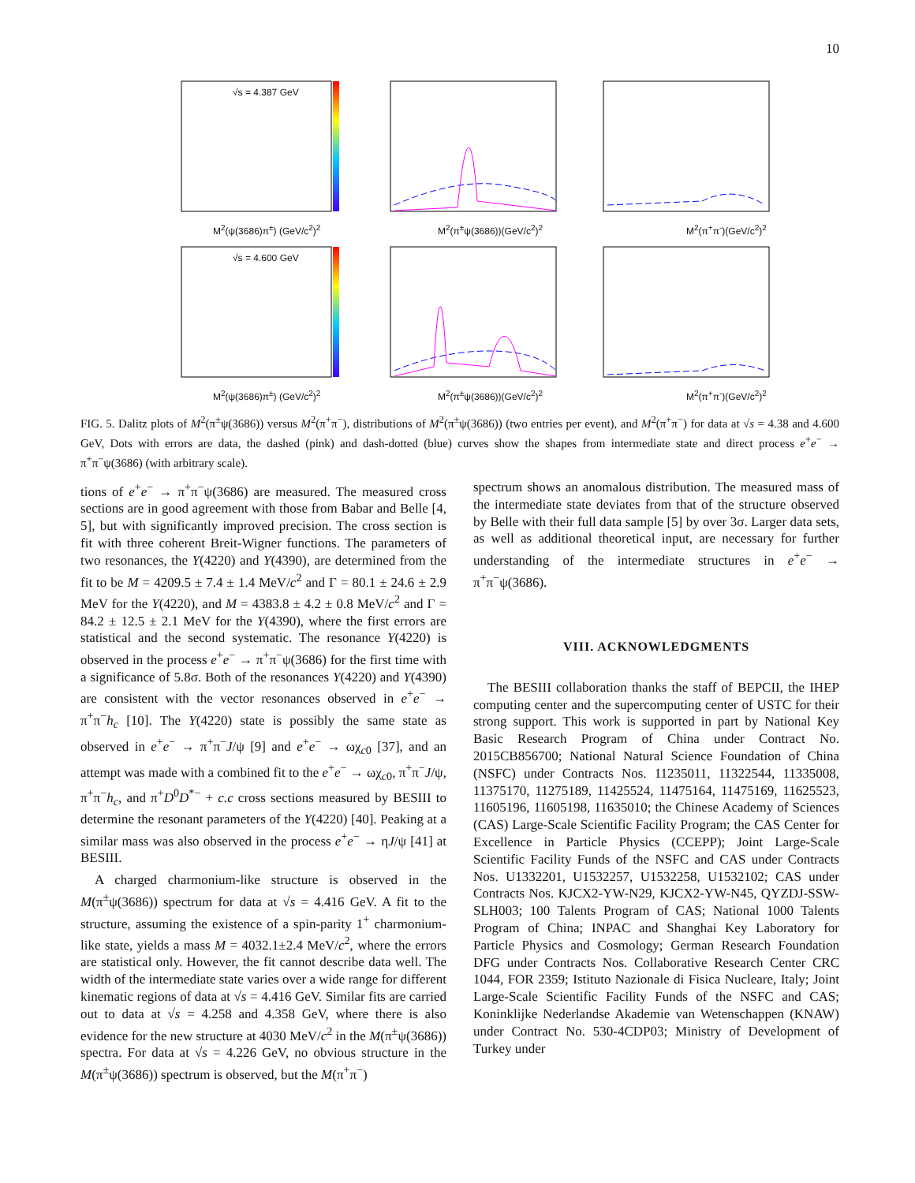10
√s = 4.387 GeV
M<sup>2</sup>(ψ(3686)π<sup>±</sup>) (GeV/c<sup>2</sup>)<sup>2</sup>
M<sup>2</sup>(π<sup>±</sup>ψ(3686))(GeV/c<sup>2</sup>)<sup>2</sup>
M<sup>2</sup>(π<sup>+</sup>π<sup>-</sup>)(GeV/c<sup>2</sup>)<sup>2</sup>
√s = 4.600 GeV
M<sup>2</sup>(ψ(3686)π<sup>±</sup>) (GeV/c<sup>2</sup>)<sup>2</sup>
M<sup>2</sup>(π<sup>±</sup>ψ(3686))(GeV/c<sup>2</sup>)<sup>2</sup>
M<sup>2</sup>(π<sup>+</sup>π<sup>-</sup>)(GeV/c<sup>2</sup>)<sup>2</sup>
FIG. 5. Dalitz plots of M<sup>2</sup>(π<sup>±</sup>ψ(3686)) versus M<sup>2</sup>(π<sup>+</sup>π<sup>−</sup>), distributions of M<sup>2</sup>(π<sup>±</sup>ψ(3686)) (two entries per event), and M<sup>2</sup>(π<sup>+</sup>π<sup>−</sup>) for data at √s = 4.38 and 4.600 GeV, Dots with errors are data, the dashed (pink) and dash-dotted (blue) curves show the shapes from intermediate state and direct process e<sup>+</sup>e<sup>−</sup> → π<sup>+</sup>π<sup>−</sup>ψ(3686) (with arbitrary scale).
tions of e<sup>+</sup>e<sup>−</sup> → π<sup>+</sup>π<sup>−</sup>ψ(3686) are measured. The measured cross sections are in good agreement with those from Babar and Belle [4, 5], but with significantly improved precision. The cross section is fit with three coherent Breit-Wigner functions. The parameters of two resonances, the Y(4220) and Y(4390), are determined from the fit to be M = 4209.5 ± 7.4 ± 1.4 MeV/c<sup>2</sup> and Γ = 80.1 ± 24.6 ± 2.9 MeV for the Y(4220), and M = 4383.8 ± 4.2 ± 0.8 MeV/c<sup>2</sup> and Γ = 84.2 ± 12.5 ± 2.1 MeV for the Y(4390), where the first errors are statistical and the second systematic. The resonance Y(4220) is observed in the process e<sup>+</sup>e<sup>−</sup> → π<sup>+</sup>π<sup>−</sup>ψ(3686) for the first time with a significance of 5.8σ. Both of the resonances Y(4220) and Y(4390) are consistent with the vector resonances observed in e<sup>+</sup>e<sup>−</sup> → π<sup>+</sup>π<sup>−</sup>h<sub>c</sub> [10]. The Y(4220) state is possibly the same state as observed in e<sup>+</sup>e<sup>−</sup> → π<sup>+</sup>π<sup>−</sup>J/ψ [9] and e<sup>+</sup>e<sup>−</sup> → ωχ<sub>c0</sub> [37], and an attempt was made with a combined fit to the e<sup>+</sup>e<sup>−</sup> → ωχ<sub>c0</sub>, π<sup>+</sup>π<sup>−</sup>J/ψ, π<sup>+</sup>π<sup>−</sup>h<sub>c</sub>, and π<sup>+</sup>D<sup>0</sup>D<sup>*−</sup> + c.c cross sections measured by BESIII to determine the resonant parameters of the Y(4220) [40]. Peaking at a similar mass was also observed in the process e<sup>+</sup>e<sup>−</sup> → ηJ/ψ [41] at BESIII.
A charged charmonium-like structure is observed in the M(π<sup>±</sup>ψ(3686)) spectrum for data at √s = 4.416 GeV. A fit to the structure, assuming the existence of a spin-parity 1<sup>+</sup> charmonium-like state, yields a mass M = 4032.1±2.4 MeV/c<sup>2</sup>, where the errors are statistical only. However, the fit cannot describe data well. The width of the intermediate state varies over a wide range for different kinematic regions of data at √s = 4.416 GeV. Similar fits are carried out to data at √s = 4.258 and 4.358 GeV, where there is also evidence for the new structure at 4030 MeV/c<sup>2</sup> in the M(π<sup>±</sup>ψ(3686)) spectra. For data at √s = 4.226 GeV, no obvious structure in the M(π<sup>±</sup>ψ(3686)) spectrum is observed, but the M(π<sup>+</sup>π<sup>−</sup>)
spectrum shows an anomalous distribution. The measured mass of the intermediate state deviates from that of the structure observed by Belle with their full data sample [5] by over 3σ. Larger data sets, as well as additional theoretical input, are necessary for further understanding of the intermediate structures in e<sup>+</sup>e<sup>−</sup> → π<sup>+</sup>π<sup>−</sup>ψ(3686).
VIII. ACKNOWLEDGMENTS
The BESIII collaboration thanks the staff of BEPCII, the IHEP computing center and the supercomputing center of USTC for their strong support. This work is supported in part by National Key Basic Research Program of China under Contract No. 2015CB856700; National Natural Science Foundation of China (NSFC) under Contracts Nos. 11235011, 11322544, 11335008, 11375170, 11275189, 11425524, 11475164, 11475169, 11625523, 11605196, 11605198, 11635010; the Chinese Academy of Sciences (CAS) Large-Scale Scientific Facility Program; the CAS Center for Excellence in Particle Physics (CCEPP); Joint Large-Scale Scientific Facility Funds of the NSFC and CAS under Contracts Nos. U1332201, U1532257, U1532258, U1532102; CAS under Contracts Nos. KJCX2-YW-N29, KJCX2-YW-N45, QYZDJ-SSW-SLH003; 100 Talents Program of CAS; National 1000 Talents Program of China; INPAC and Shanghai Key Laboratory for Particle Physics and Cosmology; German Research Foundation DFG under Contracts Nos. Collaborative Research Center CRC 1044, FOR 2359; Istituto Nazionale di Fisica Nucleare, Italy; Joint Large-Scale Scientific Facility Funds of the NSFC and CAS; Koninklijke Nederlandse Akademie van Wetenschappen (KNAW) under Contract No. 530-4CDP03; Ministry of Development of Turkey under